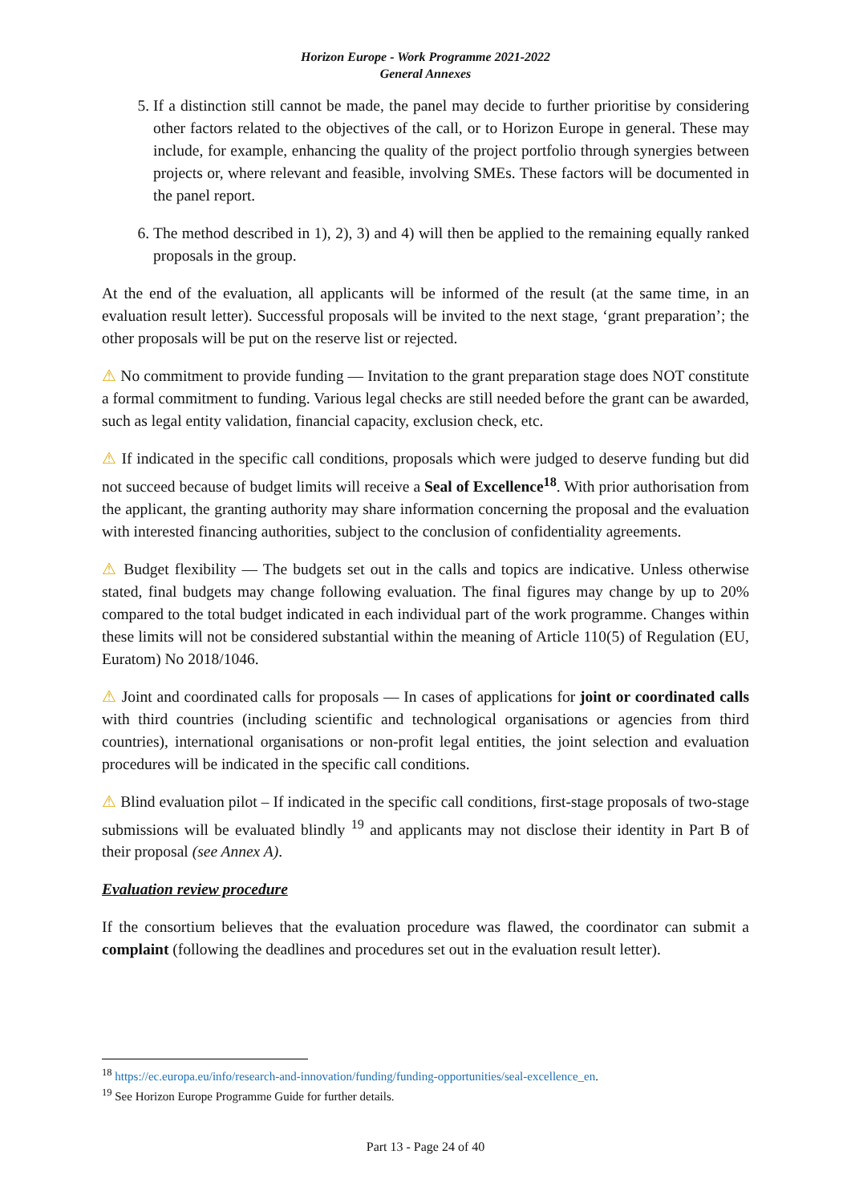Horizon Europe - Work Programme 2021-2022
General Annexes
5. If a distinction still cannot be made, the panel may decide to further prioritise by considering other factors related to the objectives of the call, or to Horizon Europe in general. These may include, for example, enhancing the quality of the project portfolio through synergies between projects or, where relevant and feasible, involving SMEs. These factors will be documented in the panel report.
6. The method described in 1), 2), 3) and 4) will then be applied to the remaining equally ranked proposals in the group.
At the end of the evaluation, all applicants will be informed of the result (at the same time, in an evaluation result letter). Successful proposals will be invited to the next stage, ‘grant preparation’; the other proposals will be put on the reserve list or rejected.
⚠ No commitment to provide funding — Invitation to the grant preparation stage does NOT constitute a formal commitment to funding. Various legal checks are still needed before the grant can be awarded, such as legal entity validation, financial capacity, exclusion check, etc.
⚠ If indicated in the specific call conditions, proposals which were judged to deserve funding but did not succeed because of budget limits will receive a Seal of Excellence<sup>18</sup>. With prior authorisation from the applicant, the granting authority may share information concerning the proposal and the evaluation with interested financing authorities, subject to the conclusion of confidentiality agreements.
⚠ Budget flexibility — The budgets set out in the calls and topics are indicative. Unless otherwise stated, final budgets may change following evaluation. The final figures may change by up to 20% compared to the total budget indicated in each individual part of the work programme. Changes within these limits will not be considered substantial within the meaning of Article 110(5) of Regulation (EU, Euratom) No 2018/1046.
⚠ Joint and coordinated calls for proposals — In cases of applications for joint or coordinated calls with third countries (including scientific and technological organisations or agencies from third countries), international organisations or non-profit legal entities, the joint selection and evaluation procedures will be indicated in the specific call conditions.
⚠ Blind evaluation pilot – If indicated in the specific call conditions, first-stage proposals of two-stage submissions will be evaluated blindly <sup>19</sup> and applicants may not disclose their identity in Part B of their proposal (see Annex A).
Evaluation review procedure
If the consortium believes that the evaluation procedure was flawed, the coordinator can submit a complaint (following the deadlines and procedures set out in the evaluation result letter).
<sup>18</sup> https://ec.europa.eu/info/research-and-innovation/funding/funding-opportunities/seal-excellence_en.
<sup>19</sup> See Horizon Europe Programme Guide for further details.
Part 13 - Page 24 of 40